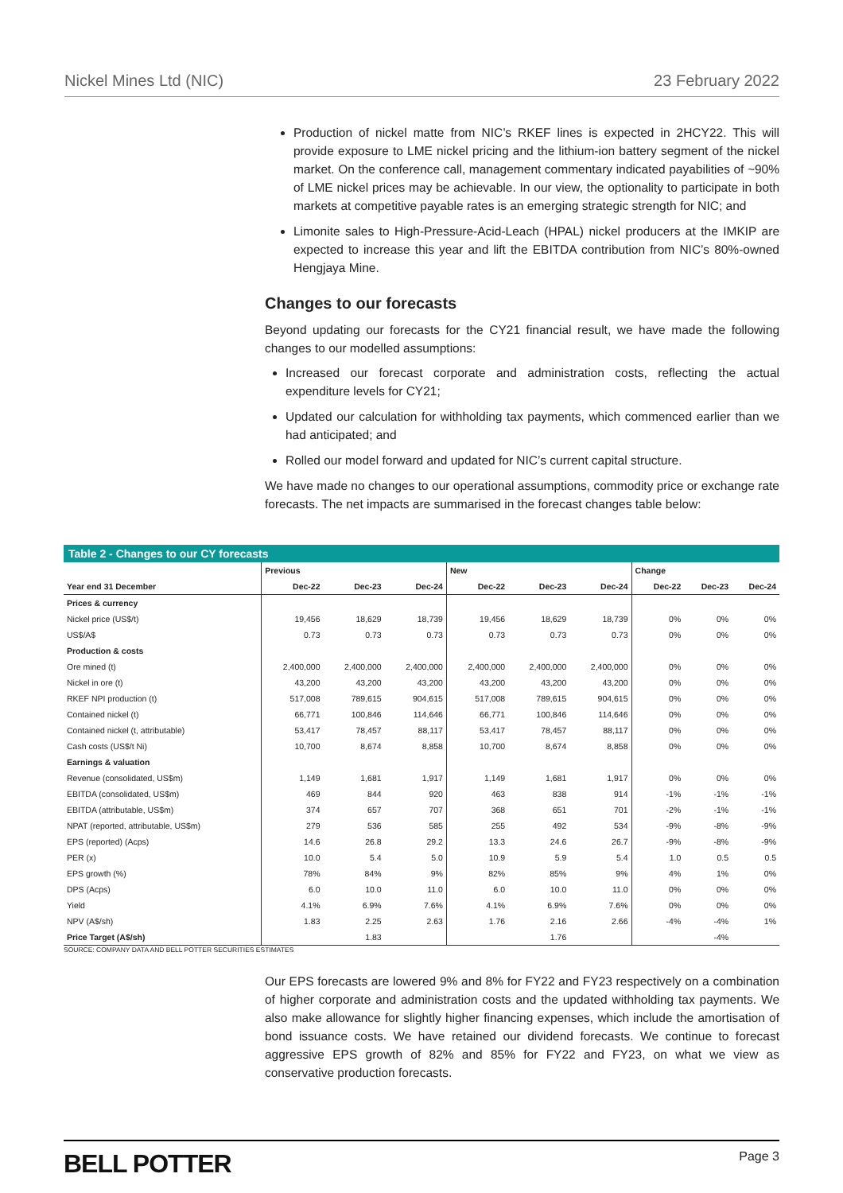Nickel Mines Ltd (NIC) 23 February 2022
Production of nickel matte from NIC’s RKEF lines is expected in 2HCY22. This will provide exposure to LME nickel pricing and the lithium-ion battery segment of the nickel market. On the conference call, management commentary indicated payabilities of ~90% of LME nickel prices may be achievable. In our view, the optionality to participate in both markets at competitive payable rates is an emerging strategic strength for NIC; and
Limonite sales to High-Pressure-Acid-Leach (HPAL) nickel producers at the IMKIP are expected to increase this year and lift the EBITDA contribution from NIC’s 80%-owned Hengjaya Mine.
Changes to our forecasts
Beyond updating our forecasts for the CY21 financial result, we have made the following changes to our modelled assumptions:
Increased our forecast corporate and administration costs, reflecting the actual expenditure levels for CY21;
Updated our calculation for withholding tax payments, which commenced earlier than we had anticipated; and
Rolled our model forward and updated for NIC’s current capital structure.
We have made no changes to our operational assumptions, commodity price or exchange rate forecasts. The net impacts are summarised in the forecast changes table below:
Table 2 - Changes to our CY forecasts
| | Previous | | | New | | | Change | | |
| --- | --- | --- | --- | --- | --- | --- | --- | --- | --- |
| Year end 31 December | Dec-22 | Dec-23 | Dec-24 | Dec-22 | Dec-23 | Dec-24 | Dec-22 | Dec-23 | Dec-24 |
| Prices & currency | | | | | | | | | |
| Nickel price (US$/t) | 19,456 | 18,629 | 18,739 | 19,456 | 18,629 | 18,739 | 0% | 0% | 0% |
| US$/A$ | 0.73 | 0.73 | 0.73 | 0.73 | 0.73 | 0.73 | 0% | 0% | 0% |
| Production & costs | | | | | | | | | |
| Ore mined (t) | 2,400,000 | 2,400,000 | 2,400,000 | 2,400,000 | 2,400,000 | 2,400,000 | 0% | 0% | 0% |
| Nickel in ore (t) | 43,200 | 43,200 | 43,200 | 43,200 | 43,200 | 43,200 | 0% | 0% | 0% |
| RKEF NPI production (t) | 517,008 | 789,615 | 904,615 | 517,008 | 789,615 | 904,615 | 0% | 0% | 0% |
| Contained nickel (t) | 66,771 | 100,846 | 114,646 | 66,771 | 100,846 | 114,646 | 0% | 0% | 0% |
| Contained nickel (t, attributable) | 53,417 | 78,457 | 88,117 | 53,417 | 78,457 | 88,117 | 0% | 0% | 0% |
| Cash costs (US$/t Ni) | 10,700 | 8,674 | 8,858 | 10,700 | 8,674 | 8,858 | 0% | 0% | 0% |
| Earnings & valuation | | | | | | | | | |
| Revenue (consolidated, US$m) | 1,149 | 1,681 | 1,917 | 1,149 | 1,681 | 1,917 | 0% | 0% | 0% |
| EBITDA (consolidated, US$m) | 469 | 844 | 920 | 463 | 838 | 914 | -1% | -1% | -1% |
| EBITDA (attributable, US$m) | 374 | 657 | 707 | 368 | 651 | 701 | -2% | -1% | -1% |
| NPAT (reported, attributable, US$m) | 279 | 536 | 585 | 255 | 492 | 534 | -9% | -8% | -9% |
| EPS (reported) (Acps) | 14.6 | 26.8 | 29.2 | 13.3 | 24.6 | 26.7 | -9% | -8% | -9% |
| PER (x) | 10.0 | 5.4 | 5.0 | 10.9 | 5.9 | 5.4 | 1.0 | 0.5 | 0.5 |
| EPS growth (%) | 78% | 84% | 9% | 82% | 85% | 9% | 4% | 1% | 0% |
| DPS (Acps) | 6.0 | 10.0 | 11.0 | 6.0 | 10.0 | 11.0 | 0% | 0% | 0% |
| Yield | 4.1% | 6.9% | 7.6% | 4.1% | 6.9% | 7.6% | 0% | 0% | 0% |
| NPV (A$/sh) | 1.83 | 2.25 | 2.63 | 1.76 | 2.16 | 2.66 | -4% | -4% | 1% |
| Price Target (A$/sh) | | 1.83 | | | 1.76 | | | -4% | |
SOURCE: COMPANY DATA AND BELL POTTER SECURITIES ESTIMATES
Our EPS forecasts are lowered 9% and 8% for FY22 and FY23 respectively on a combination of higher corporate and administration costs and the updated withholding tax payments. We also make allowance for slightly higher financing expenses, which include the amortisation of bond issuance costs. We have retained our dividend forecasts. We continue to forecast aggressive EPS growth of 82% and 85% for FY22 and FY23, on what we view as conservative production forecasts.
BELL POTTER Page 3